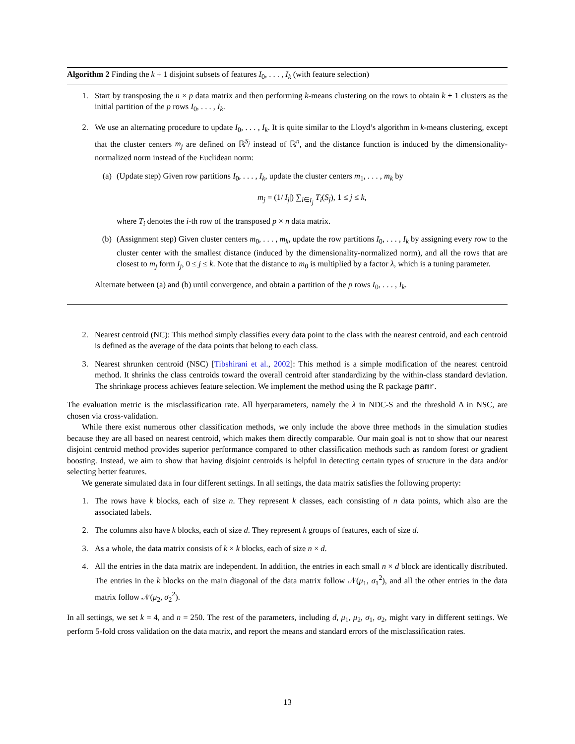Algorithm 2 Finding the k + 1 disjoint subsets of features I<sub>0</sub>, . . . , I<sub>k</sub> (with feature selection)
1. Start by transposing the n × p data matrix and then performing k-means clustering on the rows to obtain k + 1 clusters as the initial partition of the p rows I<sub>0</sub>, . . . , I<sub>k</sub>.
2. We use an alternating procedure to update I<sub>0</sub>, . . . , I<sub>k</sub>. It is quite similar to the Lloyd’s algorithm in k-means clustering, except that the cluster centers m<sub>j</sub> are defined on ℝ<sup>S<sub>j</sub></sup> instead of ℝ<sup>n</sup>, and the distance function is induced by the dimensionality-normalized norm instead of the Euclidean norm:
(a) (Update step) Given row partitions I<sub>0</sub>, . . . , I<sub>k</sub>, update the cluster centers m<sub>1</sub>, . . . , m<sub>k</sub> by
m<sub>j</sub> = (1/|I<sub>j</sub>|) ∑<sub>i∈I<sub>j</sub></sub> T<sub>i</sub>(S<sub>j</sub>), 1 ≤ j ≤ k,
where T<sub>i</sub> denotes the i-th row of the transposed p × n data matrix.
(b) (Assignment step) Given cluster centers m<sub>0</sub>, . . . , m<sub>k</sub>, update the row partitions I<sub>0</sub>, . . . , I<sub>k</sub> by assigning every row to the cluster center with the smallest distance (induced by the dimensionality-normalized norm), and all the rows that are closest to m<sub>j</sub> form I<sub>j</sub>, 0 ≤ j ≤ k. Note that the distance to m<sub>0</sub> is multiplied by a factor λ, which is a tuning parameter.
Alternate between (a) and (b) until convergence, and obtain a partition of the p rows I<sub>0</sub>, . . . , I<sub>k</sub>.
2. Nearest centroid (NC): This method simply classifies every data point to the class with the nearest centroid, and each centroid is defined as the average of the data points that belong to each class.
3. Nearest shrunken centroid (NSC) [Tibshirani et al., 2002]: This method is a simple modification of the nearest centroid method. It shrinks the class centroids toward the overall centroid after standardizing by the within-class standard deviation. The shrinkage process achieves feature selection. We implement the method using the R package pamr.
The evaluation metric is the misclassification rate. All hyerparameters, namely the λ in NDC-S and the threshold Δ in NSC, are chosen via cross-validation.
While there exist numerous other classification methods, we only include the above three methods in the simulation studies because they are all based on nearest centroid, which makes them directly comparable. Our main goal is not to show that our nearest disjoint centroid method provides superior performance compared to other classification methods such as random forest or gradient boosting. Instead, we aim to show that having disjoint centroids is helpful in detecting certain types of structure in the data and/or selecting better features.
We generate simulated data in four different settings. In all settings, the data matrix satisfies the following property:
1. The rows have k blocks, each of size n. They represent k classes, each consisting of n data points, which also are the associated labels.
2. The columns also have k blocks, each of size d. They represent k groups of features, each of size d.
3. As a whole, the data matrix consists of k × k blocks, each of size n × d.
4. All the entries in the data matrix are independent. In addition, the entries in each small n × d block are identically distributed. The entries in the k blocks on the main diagonal of the data matrix follow 𝒩(μ<sub>1</sub>, σ<sub>1</sub><sup>2</sup>), and all the other entries in the data matrix follow 𝒩(μ<sub>2</sub>, σ<sub>2</sub><sup>2</sup>).
In all settings, we set k = 4, and n = 250. The rest of the parameters, including d, μ<sub>1</sub>, μ<sub>2</sub>, σ<sub>1</sub>, σ<sub>2</sub>, might vary in different settings. We perform 5-fold cross validation on the data matrix, and report the means and standard errors of the misclassification rates.
13